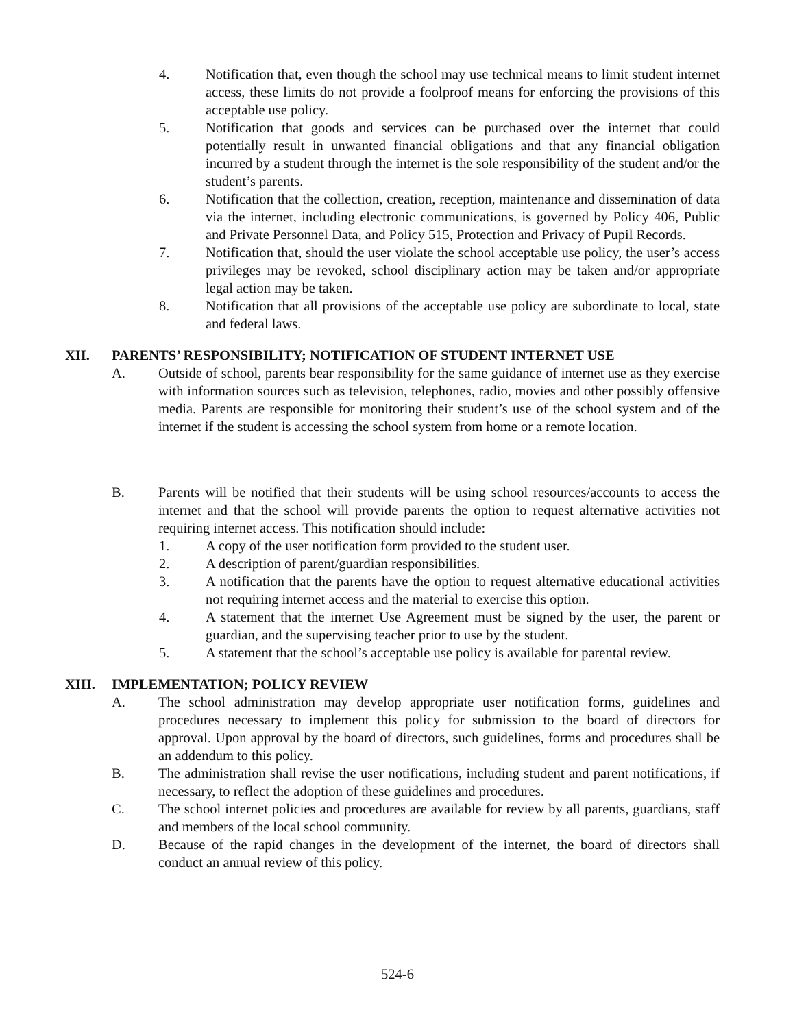4. Notification that, even though the school may use technical means to limit student internet access, these limits do not provide a foolproof means for enforcing the provisions of this acceptable use policy.
5. Notification that goods and services can be purchased over the internet that could potentially result in unwanted financial obligations and that any financial obligation incurred by a student through the internet is the sole responsibility of the student and/or the student’s parents.
6. Notification that the collection, creation, reception, maintenance and dissemination of data via the internet, including electronic communications, is governed by Policy 406, Public and Private Personnel Data, and Policy 515, Protection and Privacy of Pupil Records.
7. Notification that, should the user violate the school acceptable use policy, the user’s access privileges may be revoked, school disciplinary action may be taken and/or appropriate legal action may be taken.
8. Notification that all provisions of the acceptable use policy are subordinate to local, state and federal laws.
XII. PARENTS’ RESPONSIBILITY; NOTIFICATION OF STUDENT INTERNET USE
A. Outside of school, parents bear responsibility for the same guidance of internet use as they exercise with information sources such as television, telephones, radio, movies and other possibly offensive media. Parents are responsible for monitoring their student’s use of the school system and of the internet if the student is accessing the school system from home or a remote location.
B. Parents will be notified that their students will be using school resources/accounts to access the internet and that the school will provide parents the option to request alternative activities not requiring internet access. This notification should include:
1. A copy of the user notification form provided to the student user.
2. A description of parent/guardian responsibilities.
3. A notification that the parents have the option to request alternative educational activities not requiring internet access and the material to exercise this option.
4. A statement that the internet Use Agreement must be signed by the user, the parent or guardian, and the supervising teacher prior to use by the student.
5. A statement that the school’s acceptable use policy is available for parental review.
XIII. IMPLEMENTATION; POLICY REVIEW
A. The school administration may develop appropriate user notification forms, guidelines and procedures necessary to implement this policy for submission to the board of directors for approval. Upon approval by the board of directors, such guidelines, forms and procedures shall be an addendum to this policy.
B. The administration shall revise the user notifications, including student and parent notifications, if necessary, to reflect the adoption of these guidelines and procedures.
C. The school internet policies and procedures are available for review by all parents, guardians, staff and members of the local school community.
D. Because of the rapid changes in the development of the internet, the board of directors shall conduct an annual review of this policy.
524-6